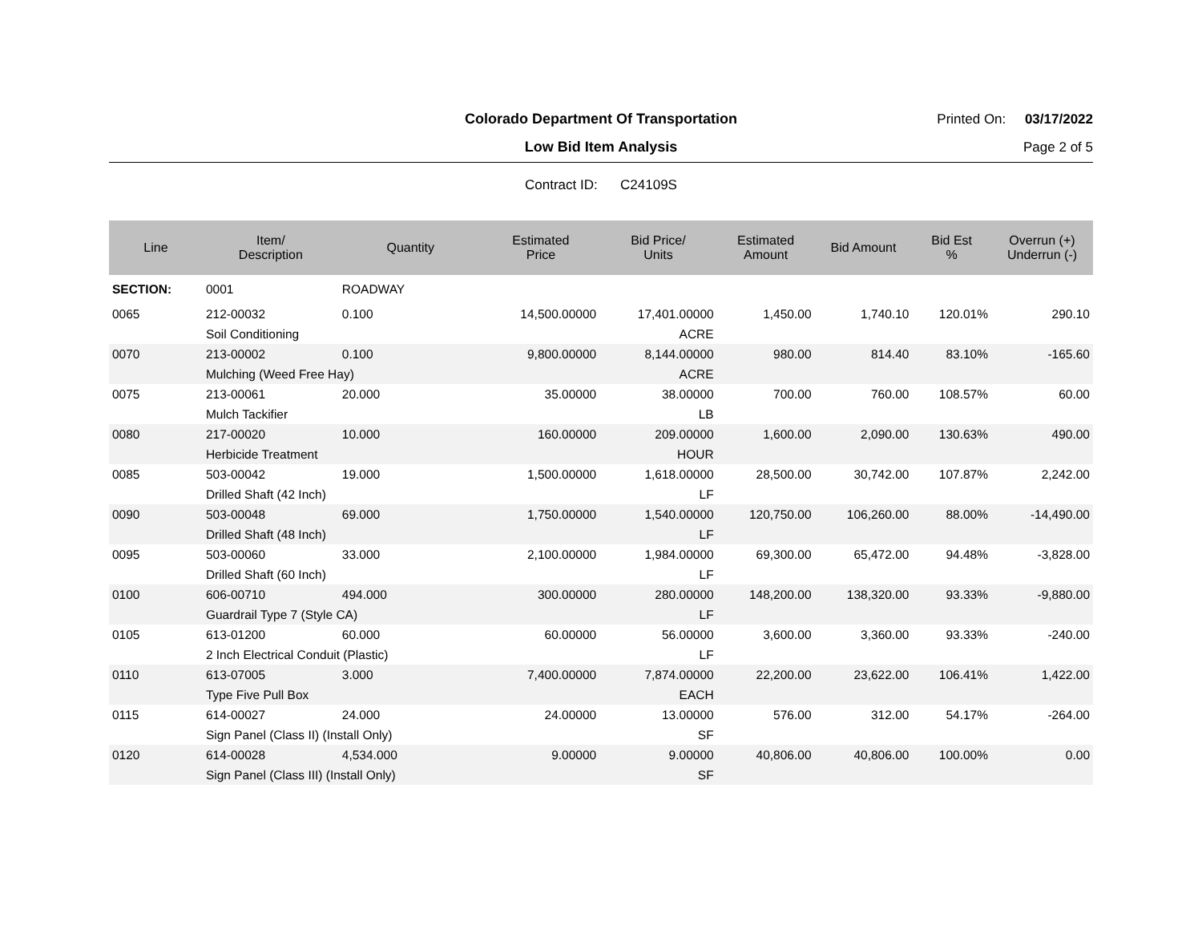Colorado Department Of Transportation
Printed On: 03/17/2022
Low Bid Item Analysis
Page 2 of 5
Contract ID: C24109S
| Line | Item/ Description | Quantity | Estimated Price | Bid Price/ Units | Estimated Amount | Bid Amount | Bid Est % | Overrun (+) Underrun (-) |
| --- | --- | --- | --- | --- | --- | --- | --- | --- |
| SECTION: | 0001 | ROADWAY | | | | | | |
| 0065 | 212-00032 | 0.100 | 14,500.00000 | 17,401.00000 | 1,450.00 | 1,740.10 | 120.01% | 290.10 |
| | Soil Conditioning | | | ACRE | | | | |
| 0070 | 213-00002 | 0.100 | 9,800.00000 | 8,144.00000 | 980.00 | 814.40 | 83.10% | -165.60 |
| | Mulching (Weed Free Hay) | | | ACRE | | | | |
| 0075 | 213-00061 | 20.000 | 35.00000 | 38.00000 | 700.00 | 760.00 | 108.57% | 60.00 |
| | Mulch Tackifier | | | LB | | | | |
| 0080 | 217-00020 | 10.000 | 160.00000 | 209.00000 | 1,600.00 | 2,090.00 | 130.63% | 490.00 |
| | Herbicide Treatment | | | HOUR | | | | |
| 0085 | 503-00042 | 19.000 | 1,500.00000 | 1,618.00000 | 28,500.00 | 30,742.00 | 107.87% | 2,242.00 |
| | Drilled Shaft (42 Inch) | | | LF | | | | |
| 0090 | 503-00048 | 69.000 | 1,750.00000 | 1,540.00000 | 120,750.00 | 106,260.00 | 88.00% | -14,490.00 |
| | Drilled Shaft (48 Inch) | | | LF | | | | |
| 0095 | 503-00060 | 33.000 | 2,100.00000 | 1,984.00000 | 69,300.00 | 65,472.00 | 94.48% | -3,828.00 |
| | Drilled Shaft (60 Inch) | | | LF | | | | |
| 0100 | 606-00710 | 494.000 | 300.00000 | 280.00000 | 148,200.00 | 138,320.00 | 93.33% | -9,880.00 |
| | Guardrail Type 7 (Style CA) | | | LF | | | | |
| 0105 | 613-01200 | 60.000 | 60.00000 | 56.00000 | 3,600.00 | 3,360.00 | 93.33% | -240.00 |
| | 2 Inch Electrical Conduit (Plastic) | | | LF | | | | |
| 0110 | 613-07005 | 3.000 | 7,400.00000 | 7,874.00000 | 22,200.00 | 23,622.00 | 106.41% | 1,422.00 |
| | Type Five Pull Box | | | EACH | | | | |
| 0115 | 614-00027 | 24.000 | 24.00000 | 13.00000 | 576.00 | 312.00 | 54.17% | -264.00 |
| | Sign Panel (Class II) (Install Only) | | | SF | | | | |
| 0120 | 614-00028 | 4,534.000 | 9.00000 | 9.00000 | 40,806.00 | 40,806.00 | 100.00% | 0.00 |
| | Sign Panel (Class III) (Install Only) | | | SF | | | | |